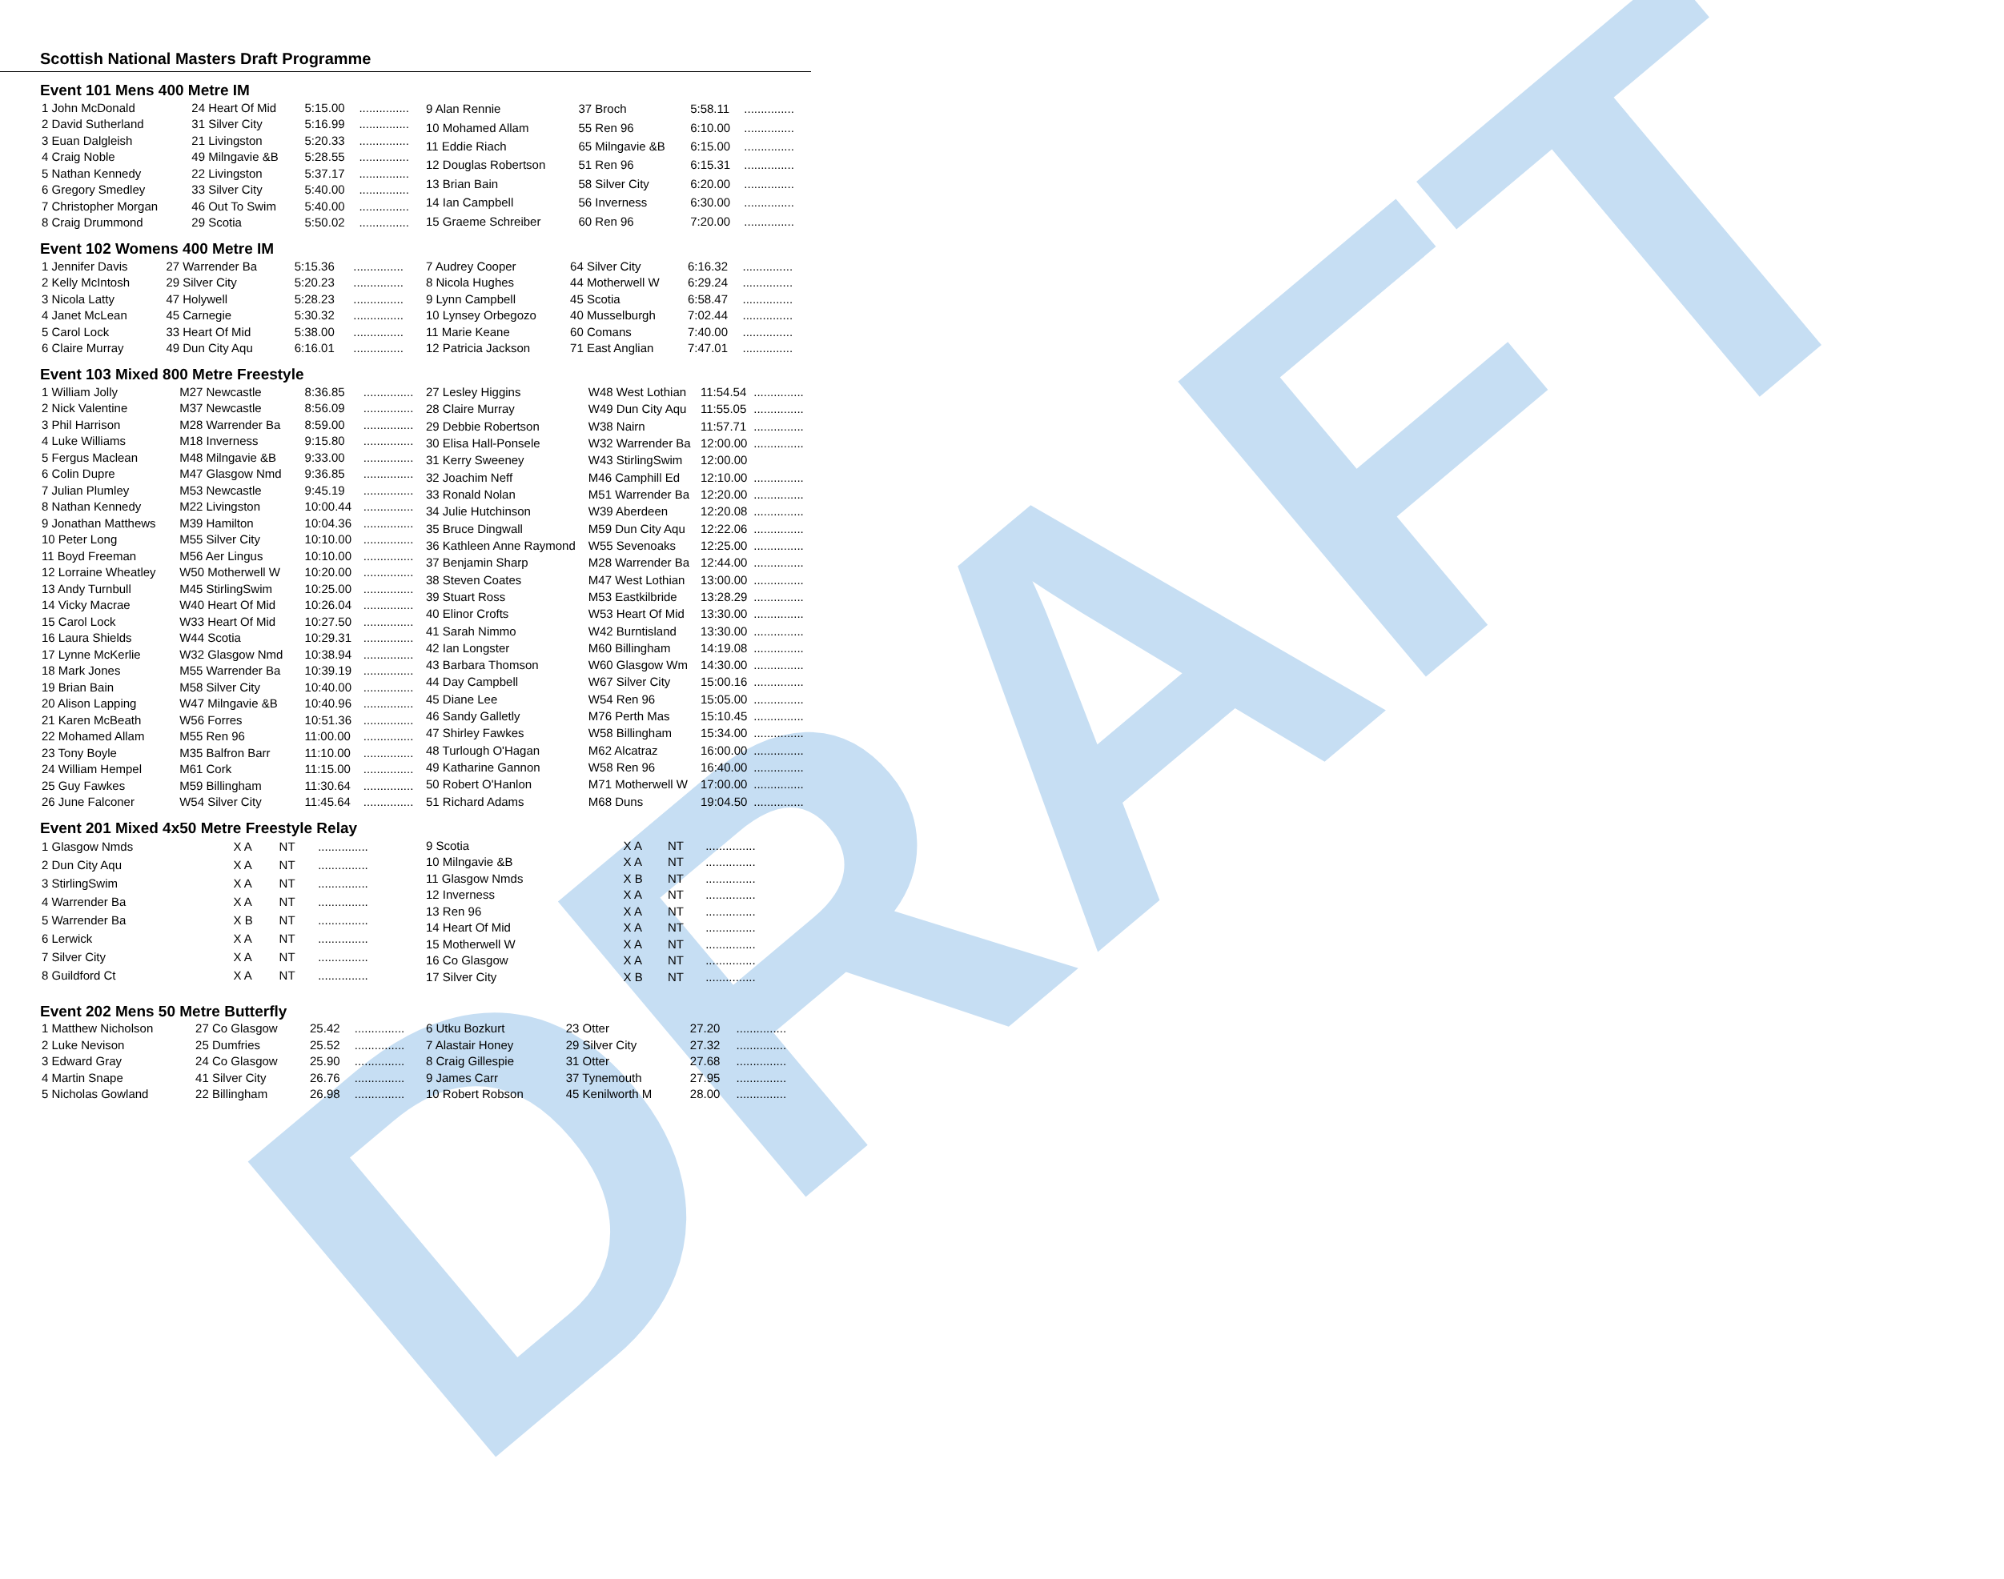DRAFT
Scottish National Masters Draft Programme
Event 101 Mens 400 Metre IM
| 1 John McDonald | 24 Heart Of Mid | 5:15.00 | ............... |
| 2 David Sutherland | 31 Silver City | 5:16.99 | ............... |
| 3 Euan Dalgleish | 21 Livingston | 5:20.33 | ............... |
| 4 Craig Noble | 49 Milngavie &B | 5:28.55 | ............... |
| 5 Nathan Kennedy | 22 Livingston | 5:37.17 | ............... |
| 6 Gregory Smedley | 33 Silver City | 5:40.00 | ............... |
| 7 Christopher Morgan | 46 Out To Swim | 5:40.00 | ............... |
| 8 Craig Drummond | 29 Scotia | 5:50.02 | ............... |
| 9 Alan Rennie | 37 Broch | 5:58.11 | ............... |
| 10 Mohamed Allam | 55 Ren 96 | 6:10.00 | ............... |
| 11 Eddie Riach | 65 Milngavie &B | 6:15.00 | ............... |
| 12 Douglas Robertson | 51 Ren 96 | 6:15.31 | ............... |
| 13 Brian Bain | 58 Silver City | 6:20.00 | ............... |
| 14 Ian Campbell | 56 Inverness | 6:30.00 | ............... |
| 15 Graeme Schreiber | 60 Ren 96 | 7:20.00 | ............... |
Event 102 Womens 400 Metre IM
| 1 Jennifer Davis | 27 Warrender Ba | 5:15.36 | ............... |
| 2 Kelly McIntosh | 29 Silver City | 5:20.23 | ............... |
| 3 Nicola Latty | 47 Holywell | 5:28.23 | ............... |
| 4 Janet McLean | 45 Carnegie | 5:30.32 | ............... |
| 5 Carol Lock | 33 Heart Of Mid | 5:38.00 | ............... |
| 6 Claire Murray | 49 Dun City Aqu | 6:16.01 | ............... |
| 7 Audrey Cooper | 64 Silver City | 6:16.32 | ............... |
| 8 Nicola Hughes | 44 Motherwell W | 6:29.24 | ............... |
| 9 Lynn Campbell | 45 Scotia | 6:58.47 | ............... |
| 10 Lynsey Orbegozo | 40 Musselburgh | 7:02.44 | ............... |
| 11 Marie Keane | 60 Comans | 7:40.00 | ............... |
| 12 Patricia Jackson | 71 East Anglian | 7:47.01 | ............... |
Event 103 Mixed 800 Metre Freestyle
| 1 William Jolly | M27 Newcastle | 8:36.85 | ............... |
| 2 Nick Valentine | M37 Newcastle | 8:56.09 | ............... |
| 3 Phil Harrison | M28 Warrender Ba | 8:59.00 | ............... |
| 4 Luke Williams | M18 Inverness | 9:15.80 | ............... |
| 5 Fergus Maclean | M48 Milngavie &B | 9:33.00 | ............... |
| 6 Colin Dupre | M47 Glasgow Nmd | 9:36.85 | ............... |
| 7 Julian Plumley | M53 Newcastle | 9:45.19 | ............... |
| 8 Nathan Kennedy | M22 Livingston | 10:00.44 | ............... |
| 9 Jonathan Matthews | M39 Hamilton | 10:04.36 | ............... |
| 10 Peter Long | M55 Silver City | 10:10.00 | ............... |
| 11 Boyd Freeman | M56 Aer Lingus | 10:10.00 | ............... |
| 12 Lorraine Wheatley | W50 Motherwell W | 10:20.00 | ............... |
| 13 Andy Turnbull | M45 StirlingSwim | 10:25.00 | ............... |
| 14 Vicky Macrae | W40 Heart Of Mid | 10:26.04 | ............... |
| 15 Carol Lock | W33 Heart Of Mid | 10:27.50 | ............... |
| 16 Laura Shields | W44 Scotia | 10:29.31 | ............... |
| 17 Lynne McKerlie | W32 Glasgow Nmd | 10:38.94 | ............... |
| 18 Mark Jones | M55 Warrender Ba | 10:39.19 | ............... |
| 19 Brian Bain | M58 Silver City | 10:40.00 | ............... |
| 20 Alison Lapping | W47 Milngavie &B | 10:40.96 | ............... |
| 21 Karen McBeath | W56 Forres | 10:51.36 | ............... |
| 22 Mohamed Allam | M55 Ren 96 | 11:00.00 | ............... |
| 23 Tony Boyle | M35 Balfron Barr | 11:10.00 | ............... |
| 24 William Hempel | M61 Cork | 11:15.00 | ............... |
| 25 Guy Fawkes | M59 Billingham | 11:30.64 | ............... |
| 26 June Falconer | W54 Silver City | 11:45.64 | ............... |
| 27 Lesley Higgins | W48 West Lothian | 11:54.54 | ............... |
| 28 Claire Murray | W49 Dun City Aqu | 11:55.05 | ............... |
| 29 Debbie Robertson | W38 Nairn | 11:57.71 | ............... |
| 30 Elisa Hall-Ponsele | W32 Warrender Ba | 12:00.00 | ............... |
| 31 Kerry Sweeney | W43 StirlingSwim | 12:00.00 | |
| 32 Joachim Neff | M46 Camphill Ed | 12:10.00 | ............... |
| 33 Ronald Nolan | M51 Warrender Ba | 12:20.00 | ............... |
| 34 Julie Hutchinson | W39 Aberdeen | 12:20.08 | ............... |
| 35 Bruce Dingwall | M59 Dun City Aqu | 12:22.06 | ............... |
| 36 Kathleen Anne Raymond | W55 Sevenoaks | 12:25.00 | ............... |
| 37 Benjamin Sharp | M28 Warrender Ba | 12:44.00 | ............... |
| 38 Steven Coates | M47 West Lothian | 13:00.00 | ............... |
| 39 Stuart Ross | M53 Eastkilbride | 13:28.29 | ............... |
| 40 Elinor Crofts | W53 Heart Of Mid | 13:30.00 | ............... |
| 41 Sarah Nimmo | W42 Burntisland | 13:30.00 | ............... |
| 42 Ian Longster | M60 Billingham | 14:19.08 | ............... |
| 43 Barbara Thomson | W60 Glasgow Wm | 14:30.00 | ............... |
| 44 Day Campbell | W67 Silver City | 15:00.16 | ............... |
| 45 Diane Lee | W54 Ren 96 | 15:05.00 | ............... |
| 46 Sandy Galletly | M76 Perth Mas | 15:10.45 | ............... |
| 47 Shirley Fawkes | W58 Billingham | 15:34.00 | ............... |
| 48 Turlough O'Hagan | M62 Alcatraz | 16:00.00 | ............... |
| 49 Katharine Gannon | W58 Ren 96 | 16:40.00 | ............... |
| 50 Robert O'Hanlon | M71 Motherwell W | 17:00.00 | ............... |
| 51 Richard Adams | M68 Duns | 19:04.50 | ............... |
Event 201 Mixed 4x50 Metre Freestyle Relay
| 1 Glasgow Nmds | X A | NT | ............... |
| 2 Dun City Aqu | X A | NT | ............... |
| 3 StirlingSwim | X A | NT | ............... |
| 4 Warrender Ba | X A | NT | ............... |
| 5 Warrender Ba | X B | NT | ............... |
| 6 Lerwick | X A | NT | ............... |
| 7 Silver City | X A | NT | ............... |
| 8 Guildford Ct | X A | NT | ............... |
| 9 Scotia | X A | NT | ............... |
| 10 Milngavie &B | X A | NT | ............... |
| 11 Glasgow Nmds | X B | NT | ............... |
| 12 Inverness | X A | NT | ............... |
| 13 Ren 96 | X A | NT | ............... |
| 14 Heart Of Mid | X A | NT | ............... |
| 15 Motherwell W | X A | NT | ............... |
| 16 Co Glasgow | X A | NT | ............... |
| 17 Silver City | X B | NT | ............... |
Event 202 Mens 50 Metre Butterfly
| 1 Matthew Nicholson | 27 Co Glasgow | 25.42 | ............... |
| 2 Luke Nevison | 25 Dumfries | 25.52 | ............... |
| 3 Edward Gray | 24 Co Glasgow | 25.90 | ............... |
| 4 Martin Snape | 41 Silver City | 26.76 | ............... |
| 5 Nicholas Gowland | 22 Billingham | 26.98 | ............... |
| 6 Utku Bozkurt | 23 Otter | 27.20 | ............... |
| 7 Alastair Honey | 29 Silver City | 27.32 | ............... |
| 8 Craig Gillespie | 31 Otter | 27.68 | ............... |
| 9 James Carr | 37 Tynemouth | 27.95 | ............... |
| 10 Robert Robson | 45 Kenilworth M | 28.00 | ............... |